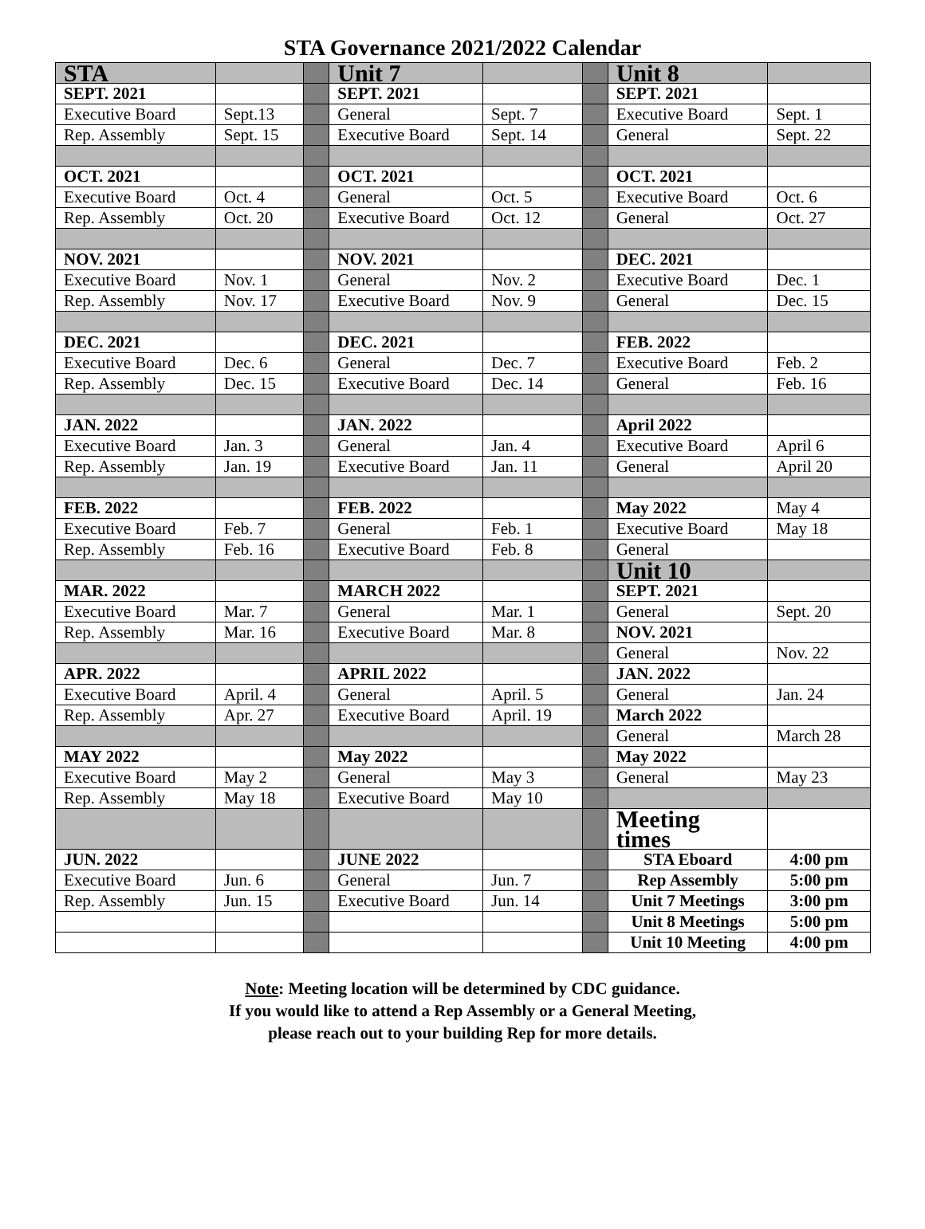STA Governance 2021/2022 Calendar
| STA | | | Unit 7 | | | Unit 8 | |
| SEPT. 2021 | | | SEPT. 2021 | | | SEPT. 2021 | |
| Executive Board | Sept.13 | | General | Sept. 7 | | Executive Board | Sept. 1 |
| Rep. Assembly | Sept. 15 | | Executive Board | Sept. 14 | | General | Sept. 22 |
| OCT. 2021 | | | OCT. 2021 | | | OCT. 2021 | |
| Executive Board | Oct. 4 | | General | Oct. 5 | | Executive Board | Oct. 6 |
| Rep. Assembly | Oct. 20 | | Executive Board | Oct. 12 | | General | Oct. 27 |
| NOV. 2021 | | | NOV. 2021 | | | DEC. 2021 | |
| Executive Board | Nov. 1 | | General | Nov. 2 | | Executive Board | Dec. 1 |
| Rep. Assembly | Nov. 17 | | Executive Board | Nov. 9 | | General | Dec. 15 |
| DEC. 2021 | | | DEC. 2021 | | | FEB. 2022 | |
| Executive Board | Dec. 6 | | General | Dec. 7 | | Executive Board | Feb. 2 |
| Rep. Assembly | Dec. 15 | | Executive Board | Dec. 14 | | General | Feb. 16 |
| JAN. 2022 | | | JAN. 2022 | | | April 2022 | |
| Executive Board | Jan. 3 | | General | Jan. 4 | | Executive Board | April 6 |
| Rep. Assembly | Jan. 19 | | Executive Board | Jan. 11 | | General | April 20 |
| FEB. 2022 | | | FEB. 2022 | | | May 2022 | May 4 |
| Executive Board | Feb. 7 | | General | Feb. 1 | | Executive Board | May 18 |
| Rep. Assembly | Feb. 16 | | Executive Board | Feb. 8 | | General | |
| | | | | | | Unit 10 | |
| MAR. 2022 | | | MARCH 2022 | | | SEPT. 2021 | |
| Executive Board | Mar. 7 | | General | Mar. 1 | | General | Sept. 20 |
| Rep. Assembly | Mar. 16 | | Executive Board | Mar. 8 | | NOV. 2021 | |
| | | | | | | General | Nov. 22 |
| APR. 2022 | | | APRIL 2022 | | | JAN. 2022 | |
| Executive Board | April. 4 | | General | April. 5 | | General | Jan. 24 |
| Rep. Assembly | Apr. 27 | | Executive Board | April. 19 | | March 2022 | |
| | | | | | | General | March 28 |
| MAY 2022 | | | May 2022 | | | May 2022 | |
| Executive Board | May 2 | | General | May 3 | | General | May 23 |
| Rep. Assembly | May 18 | | Executive Board | May 10 | | | |
| | | | | | | Meeting times | |
| JUN. 2022 | | | JUNE 2022 | | | STA Eboard | 4:00 pm |
| Executive Board | Jun. 6 | | General | Jun. 7 | | Rep Assembly | 5:00 pm |
| Rep. Assembly | Jun. 15 | | Executive Board | Jun. 14 | | Unit 7 Meetings | 3:00 pm |
| | | | | | | Unit 8 Meetings | 5:00 pm |
| | | | | | | Unit 10 Meeting | 4:00 pm |
Note: Meeting location will be determined by CDC guidance.
If you would like to attend a Rep Assembly or a General Meeting,
please reach out to your building Rep for more details.